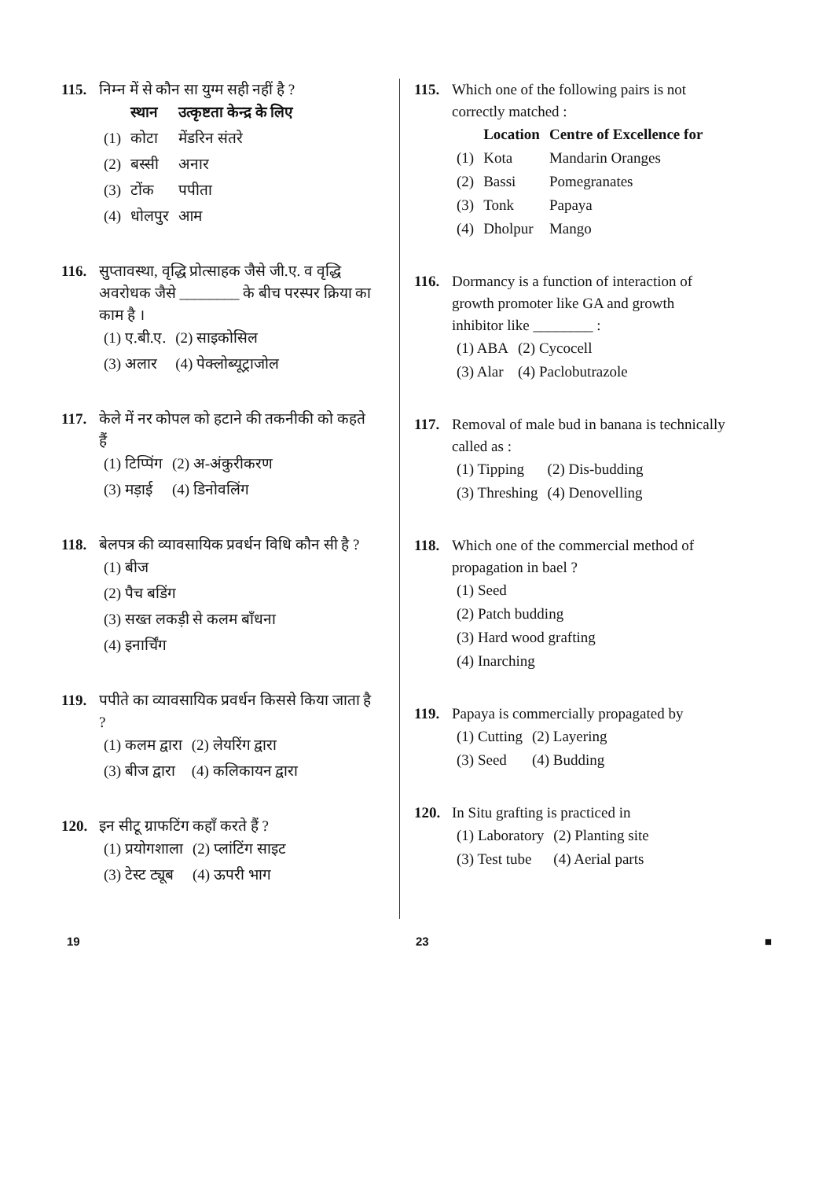115. निम्न में से कौन सा युग्म सही नहीं है ?
| | स्थान | उत्कृष्टता केन्द्र के लिए |
| --- | --- | --- |
| (1) | कोटा | मेंडरिन संतरे |
| (2) | बस्सी | अनार |
| (3) | टोंक | पपीता |
| (4) | धोलपुर | आम |
116. सुप्तावस्था, वृद्धि प्रोत्साहक जैसे जी.ए. व वृद्धि अवरोधक जैसे ________ के बीच परस्पर क्रिया का काम है ।
| (1) ए.बी.ए. | (2) साइकोसिल |
| (3) अलार | (4) पेक्लोब्यूट्राजोल |
117. केले में नर कोपल को हटाने की तकनीकी को कहते हैं
| (1) टिप्पिंग | (2) अ-अंकुरीकरण |
| (3) मड़ाई | (4) डिनोवलिंग |
118. बेलपत्र की व्यावसायिक प्रवर्धन विधि कौन सी है ?
| (1) बीज |
| (2) पैच बडिंग |
| (3) सख्त लकड़ी से कलम बाँधना |
| (4) इनार्चिंग |
119. पपीते का व्यावसायिक प्रवर्धन किससे किया जाता है ?
| (1) कलम द्वारा | (2) लेयरिंग द्वारा |
| (3) बीज द्वारा | (4) कलिकायन द्वारा |
120. इन सीटू ग्राफटिंग कहाँ करते हैं ?
| (1) प्रयोगशाला | (2) प्लांटिंग साइट |
| (3) टेस्ट ट्यूब | (4) ऊपरी भाग |
115. Which one of the following pairs is not correctly matched :
| | Location | Centre of Excellence for |
| --- | --- | --- |
| (1) | Kota | Mandarin Oranges |
| (2) | Bassi | Pomegranates |
| (3) | Tonk | Papaya |
| (4) | Dholpur | Mango |
116. Dormancy is a function of interaction of growth promoter like GA and growth inhibitor like ________ :
| (1) ABA | (2) Cycocell |
| (3) Alar | (4) Paclobutrazole |
117. Removal of male bud in banana is technically called as :
| (1) Tipping | (2) Dis-budding |
| (3) Threshing | (4) Denovelling |
118. Which one of the commercial method of propagation in bael ?
| (1) Seed |
| (2) Patch budding |
| (3) Hard wood grafting |
| (4) Inarching |
119. Papaya is commercially propagated by
| (1) Cutting | (2) Layering |
| (3) Seed | (4) Budding |
120. In Situ grafting is practiced in
| (1) Laboratory | (2) Planting site |
| (3) Test tube | (4) Aerial parts |
19 23 ■